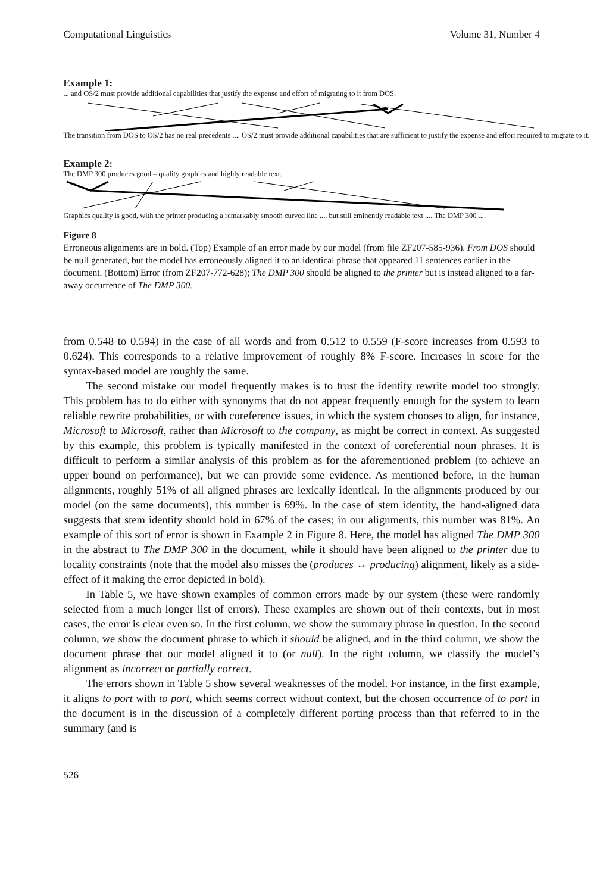Computational Linguistics Volume 31, Number 4
Example 1:
... and OS/2 must provide additional capabilities that justify the expense and effort of migrating to it from DOS.
The transition from DOS to OS/2 has no real precedents .... OS/2 must provide additional capabilities that are sufficient to justify the expense and effort required to migrate to it.
Example 2:
The DMP 300 produces good – quality graphics and highly readable text.
Graphics quality is good, with the printer producing a remarkably smooth curved line .... but still eminently readable text .... The DMP 300 ....
Figure 8
Erroneous alignments are in bold. (Top) Example of an error made by our model (from file ZF207-585-936). From DOS should be null generated, but the model has erroneously aligned it to an identical phrase that appeared 11 sentences earlier in the document. (Bottom) Error (from ZF207-772-628); The DMP 300 should be aligned to the printer but is instead aligned to a far-away occurrence of The DMP 300.
from 0.548 to 0.594) in the case of all words and from 0.512 to 0.559 (F-score increases from 0.593 to 0.624). This corresponds to a relative improvement of roughly 8% F-score. Increases in score for the syntax-based model are roughly the same.
The second mistake our model frequently makes is to trust the identity rewrite model too strongly. This problem has to do either with synonyms that do not appear frequently enough for the system to learn reliable rewrite probabilities, or with coreference issues, in which the system chooses to align, for instance, Microsoft to Microsoft, rather than Microsoft to the company, as might be correct in context. As suggested by this example, this problem is typically manifested in the context of coreferential noun phrases. It is difficult to perform a similar analysis of this problem as for the aforementioned problem (to achieve an upper bound on performance), but we can provide some evidence. As mentioned before, in the human alignments, roughly 51% of all aligned phrases are lexically identical. In the alignments produced by our model (on the same documents), this number is 69%. In the case of stem identity, the hand-aligned data suggests that stem identity should hold in 67% of the cases; in our alignments, this number was 81%. An example of this sort of error is shown in Example 2 in Figure 8. Here, the model has aligned The DMP 300 in the abstract to The DMP 300 in the document, while it should have been aligned to the printer due to locality constraints (note that the model also misses the (produces ↔ producing) alignment, likely as a side-effect of it making the error depicted in bold).
In Table 5, we have shown examples of common errors made by our system (these were randomly selected from a much longer list of errors). These examples are shown out of their contexts, but in most cases, the error is clear even so. In the first column, we show the summary phrase in question. In the second column, we show the document phrase to which it should be aligned, and in the third column, we show the document phrase that our model aligned it to (or null). In the right column, we classify the model’s alignment as incorrect or partially correct.
The errors shown in Table 5 show several weaknesses of the model. For instance, in the first example, it aligns to port with to port, which seems correct without context, but the chosen occurrence of to port in the document is in the discussion of a completely different porting process than that referred to in the summary (and is
526